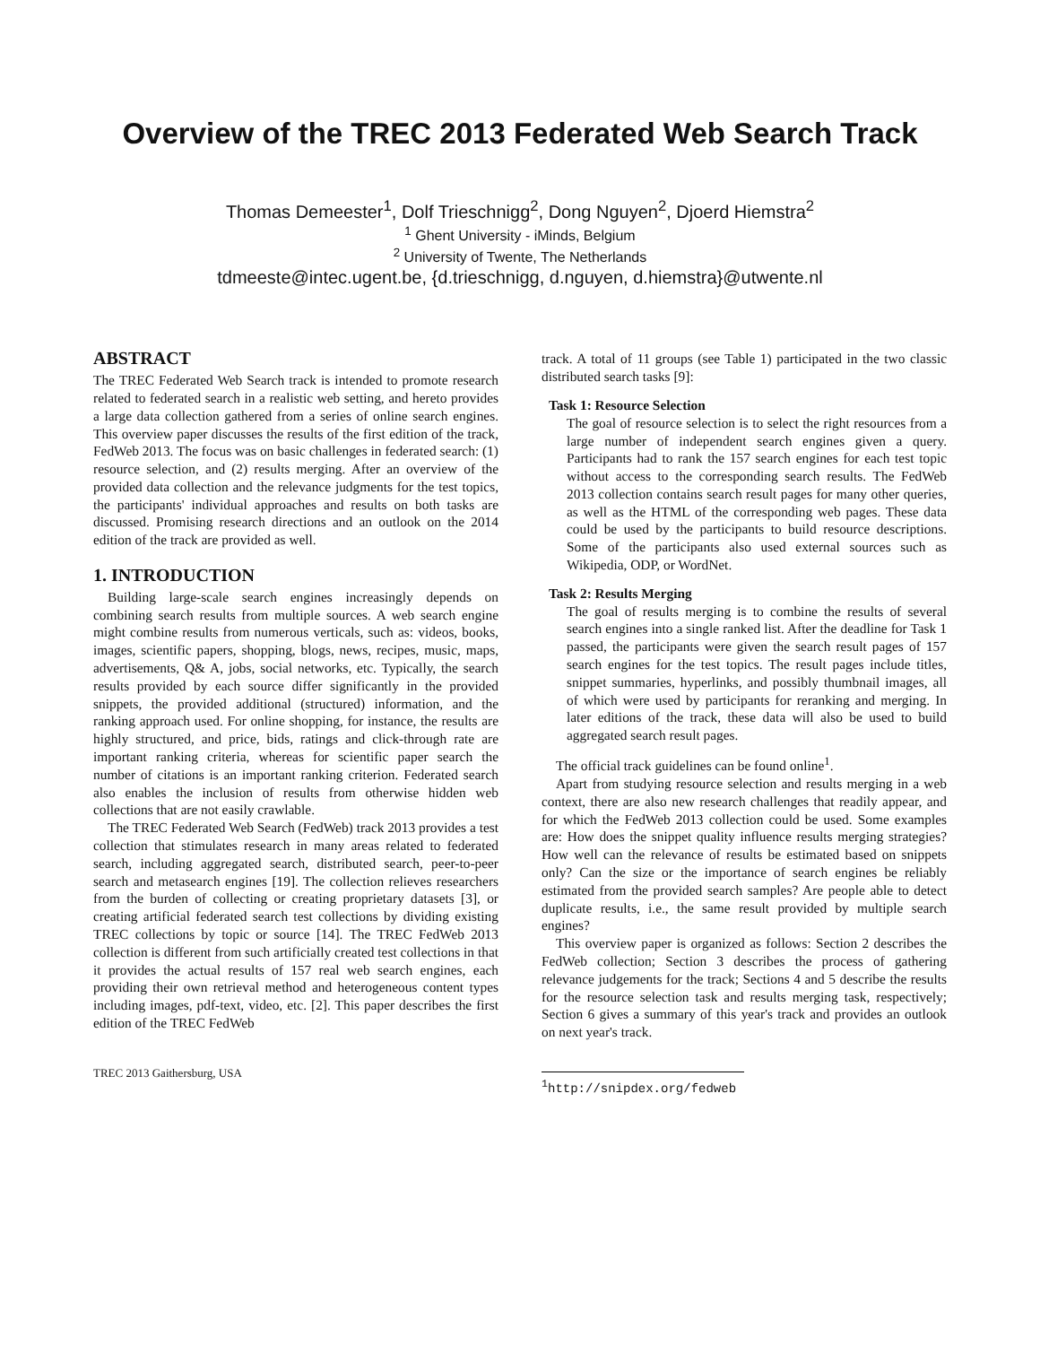Overview of the TREC 2013 Federated Web Search Track
Thomas Demeester<sup>1</sup>, Dolf Trieschnigg<sup>2</sup>, Dong Nguyen<sup>2</sup>, Djoerd Hiemstra<sup>2</sup>
<sup>1</sup> Ghent University - iMinds, Belgium
<sup>2</sup> University of Twente, The Netherlands
tdmeeste@intec.ugent.be, {d.trieschnigg, d.nguyen, d.hiemstra}@utwente.nl
ABSTRACT
The TREC Federated Web Search track is intended to promote research related to federated search in a realistic web setting, and hereto provides a large data collection gathered from a series of online search engines. This overview paper discusses the results of the first edition of the track, FedWeb 2013. The focus was on basic challenges in federated search: (1) resource selection, and (2) results merging. After an overview of the provided data collection and the relevance judgments for the test topics, the participants' individual approaches and results on both tasks are discussed. Promising research directions and an outlook on the 2014 edition of the track are provided as well.
1. INTRODUCTION
Building large-scale search engines increasingly depends on combining search results from multiple sources. A web search engine might combine results from numerous verticals, such as: videos, books, images, scientific papers, shopping, blogs, news, recipes, music, maps, advertisements, Q& A, jobs, social networks, etc. Typically, the search results provided by each source differ significantly in the provided snippets, the provided additional (structured) information, and the ranking approach used. For online shopping, for instance, the results are highly structured, and price, bids, ratings and click-through rate are important ranking criteria, whereas for scientific paper search the number of citations is an important ranking criterion. Federated search also enables the inclusion of results from otherwise hidden web collections that are not easily crawlable.
The TREC Federated Web Search (FedWeb) track 2013 provides a test collection that stimulates research in many areas related to federated search, including aggregated search, distributed search, peer-to-peer search and metasearch engines [19]. The collection relieves researchers from the burden of collecting or creating proprietary datasets [3], or creating artificial federated search test collections by dividing existing TREC collections by topic or source [14]. The TREC FedWeb 2013 collection is different from such artificially created test collections in that it provides the actual results of 157 real web search engines, each providing their own retrieval method and heterogeneous content types including images, pdf-text, video, etc. [2]. This paper describes the first edition of the TREC FedWeb
TREC 2013 Gaithersburg, USA
track. A total of 11 groups (see Table 1) participated in the two classic distributed search tasks [9]:
Task 1: Resource Selection
The goal of resource selection is to select the right resources from a large number of independent search engines given a query. Participants had to rank the 157 search engines for each test topic without access to the corresponding search results. The FedWeb 2013 collection contains search result pages for many other queries, as well as the HTML of the corresponding web pages. These data could be used by the participants to build resource descriptions. Some of the participants also used external sources such as Wikipedia, ODP, or WordNet.
Task 2: Results Merging
The goal of results merging is to combine the results of several search engines into a single ranked list. After the deadline for Task 1 passed, the participants were given the search result pages of 157 search engines for the test topics. The result pages include titles, snippet summaries, hyperlinks, and possibly thumbnail images, all of which were used by participants for reranking and merging. In later editions of the track, these data will also be used to build aggregated search result pages.
The official track guidelines can be found online<sup>1</sup>.
Apart from studying resource selection and results merging in a web context, there are also new research challenges that readily appear, and for which the FedWeb 2013 collection could be used. Some examples are: How does the snippet quality influence results merging strategies? How well can the relevance of results be estimated based on snippets only? Can the size or the importance of search engines be reliably estimated from the provided search samples? Are people able to detect duplicate results, i.e., the same result provided by multiple search engines?
This overview paper is organized as follows: Section 2 describes the FedWeb collection; Section 3 describes the process of gathering relevance judgements for the track; Sections 4 and 5 describe the results for the resource selection task and results merging task, respectively; Section 6 gives a summary of this year's track and provides an outlook on next year's track.
<sup>1</sup> http://snipdex.org/fedweb